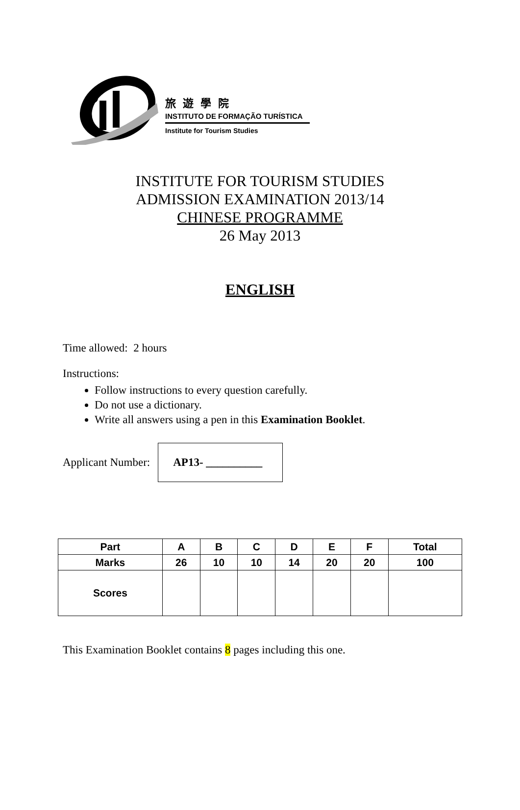旅遊學院
INSTITUTO DE FORMAÇÃO TURÍSTICA
Institute for Tourism Studies
INSTITUTE FOR TOURISM STUDIES
ADMISSION EXAMINATION 2013/14
CHINESE PROGRAMME
26 May 2013
ENGLISH
Time allowed: 2 hours
Instructions:
Follow instructions to every question carefully.
Do not use a dictionary.
Write all answers using a pen in this Examination Booklet.
Applicant Number:
AP13- __________
| Part | A | B | C | D | E | F | Total |
| Marks | 26 | 10 | 10 | 14 | 20 | 20 | 100 |
| Scores | | | | | | | |
This Examination Booklet contains 8 pages including this one.